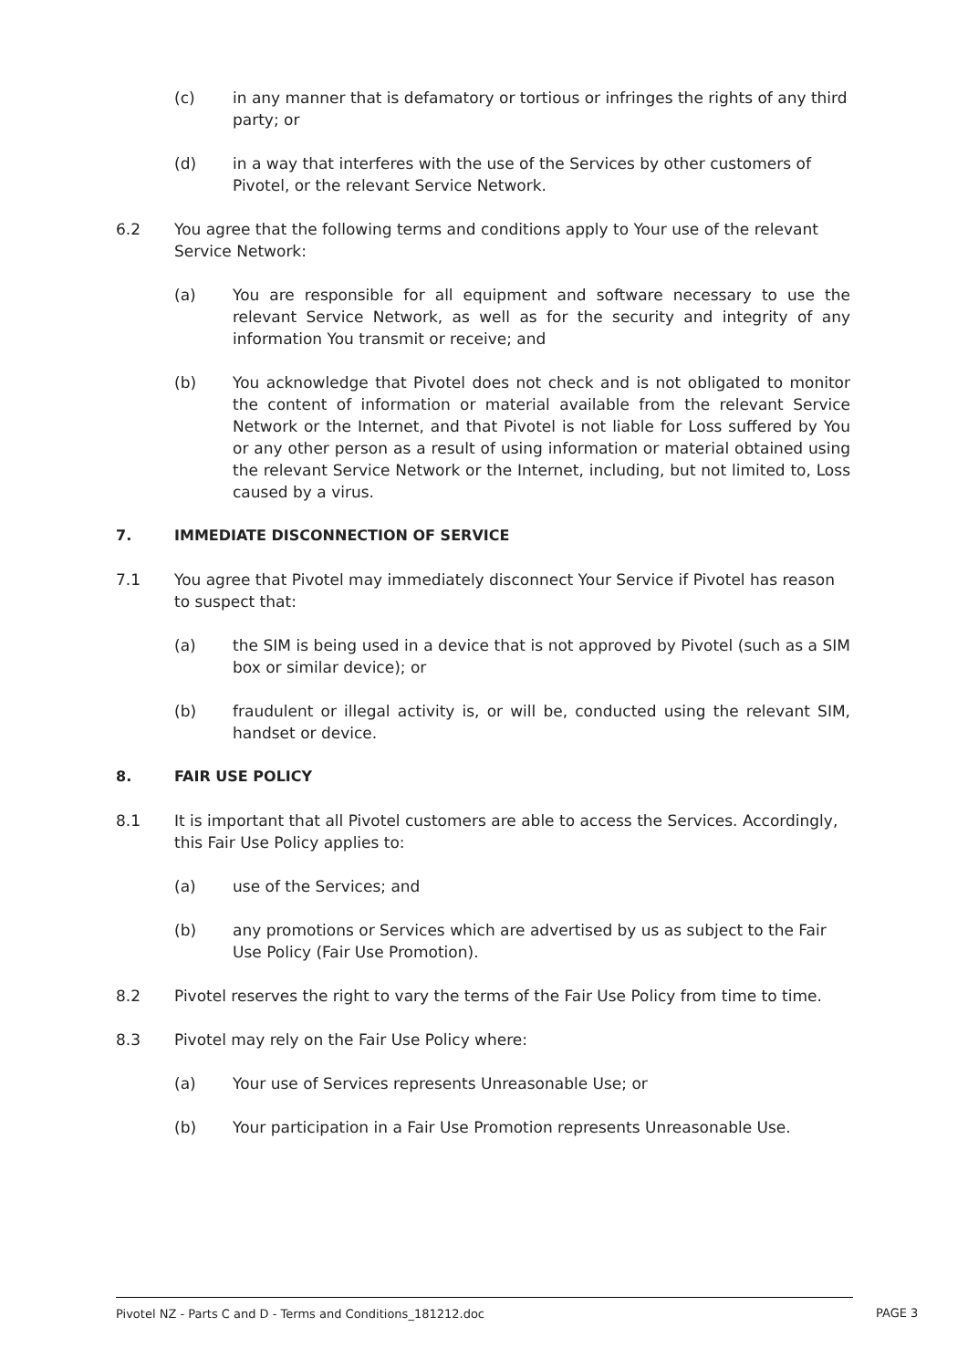(c) in any manner that is defamatory or tortious or infringes the rights of any third party; or
(d) in a way that interferes with the use of the Services by other customers of Pivotel, or the relevant Service Network.
6.2 You agree that the following terms and conditions apply to Your use of the relevant Service Network:
(a) You are responsible for all equipment and software necessary to use the relevant Service Network, as well as for the security and integrity of any information You transmit or receive; and
(b) You acknowledge that Pivotel does not check and is not obligated to monitor the content of information or material available from the relevant Service Network or the Internet, and that Pivotel is not liable for Loss suffered by You or any other person as a result of using information or material obtained using the relevant Service Network or the Internet, including, but not limited to, Loss caused by a virus.
7. IMMEDIATE DISCONNECTION OF SERVICE
7.1 You agree that Pivotel may immediately disconnect Your Service if Pivotel has reason to suspect that:
(a) the SIM is being used in a device that is not approved by Pivotel (such as a SIM box or similar device); or
(b) fraudulent or illegal activity is, or will be, conducted using the relevant SIM, handset or device.
8. FAIR USE POLICY
8.1 It is important that all Pivotel customers are able to access the Services. Accordingly, this Fair Use Policy applies to:
(a) use of the Services; and
(b) any promotions or Services which are advertised by us as subject to the Fair Use Policy (Fair Use Promotion).
8.2 Pivotel reserves the right to vary the terms of the Fair Use Policy from time to time.
8.3 Pivotel may rely on the Fair Use Policy where:
(a) Your use of Services represents Unreasonable Use; or
(b) Your participation in a Fair Use Promotion represents Unreasonable Use.
Pivotel NZ - Parts C and D - Terms and Conditions_181212.doc PAGE 3